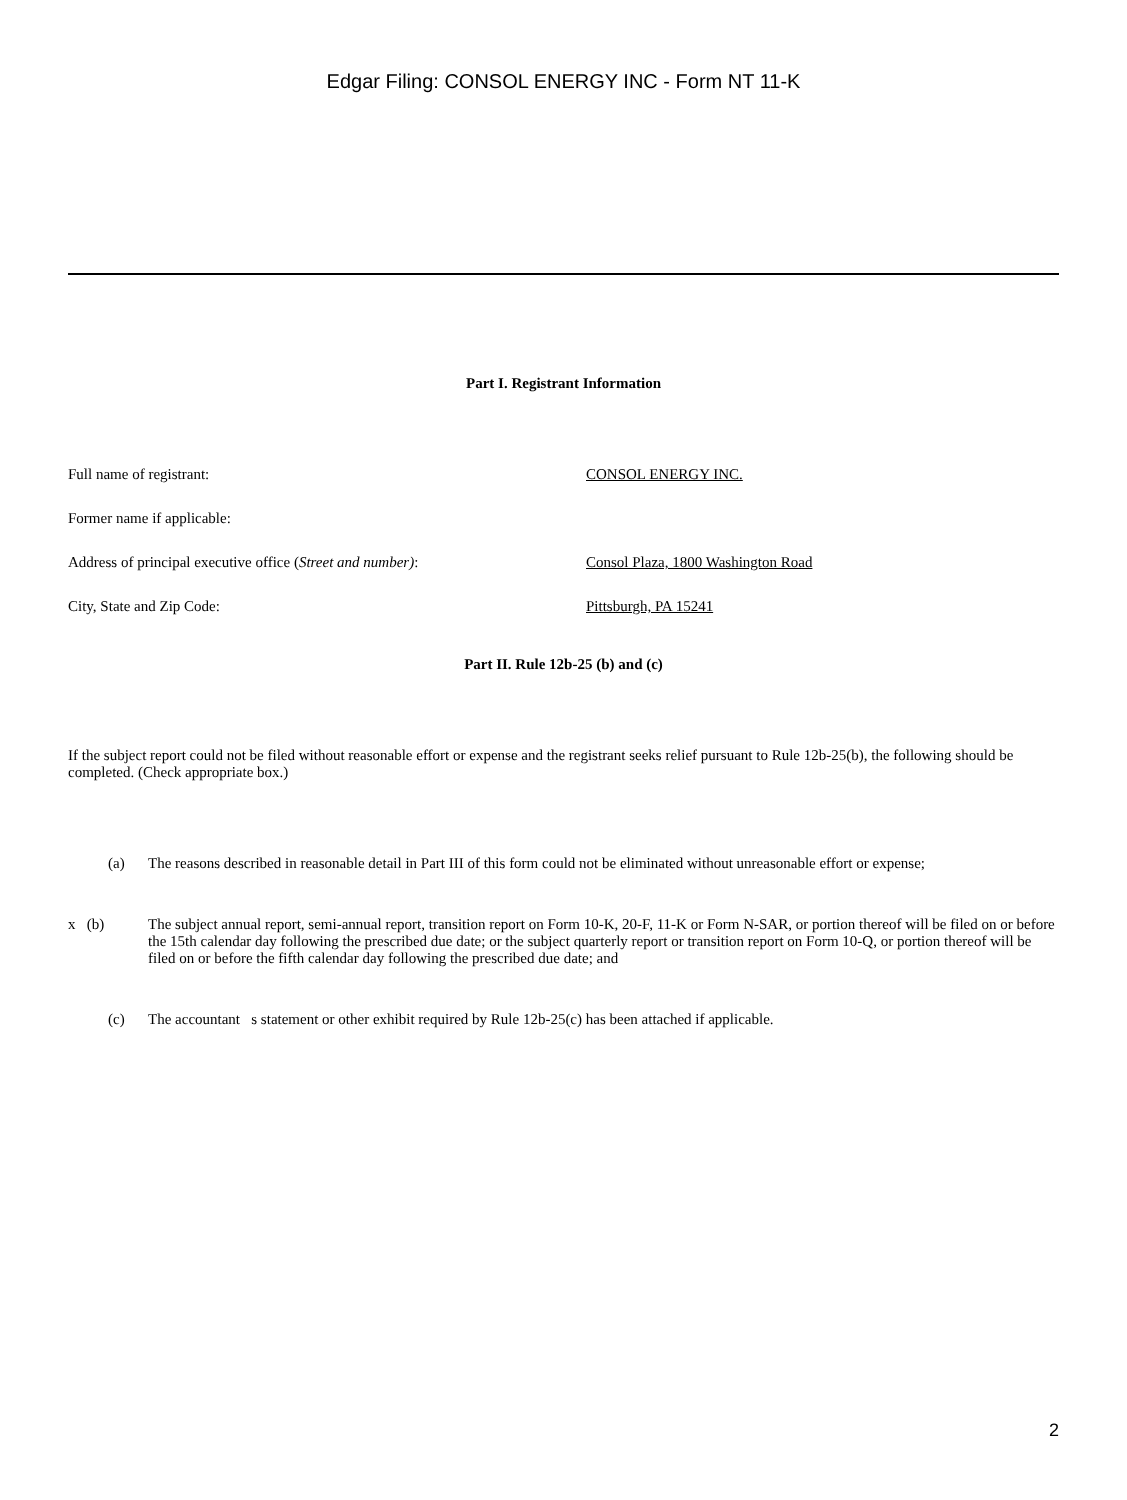Edgar Filing: CONSOL ENERGY INC - Form NT 11-K
Part I. Registrant Information
Full name of registrant: CONSOL ENERGY INC.
Former name if applicable:
Address of principal executive office (Street and number):
Consol Plaza, 1800 Washington Road
City, State and Zip Code: Pittsburgh, PA 15241
Part II. Rule 12b-25 (b) and (c)
If the subject report could not be filed without reasonable effort or expense and the registrant seeks relief pursuant to Rule 12b-25(b), the following should be completed. (Check appropriate box.)
(a) The reasons described in reasonable detail in Part III of this form could not be eliminated without unreasonable effort or expense;
x (b) The subject annual report, semi-annual report, transition report on Form 10-K, 20-F, 11-K or Form N-SAR, or portion thereof will be filed on or before the 15th calendar day following the prescribed due date; or the subject quarterly report or transition report on Form 10-Q, or portion thereof will be filed on or before the fifth calendar day following the prescribed due date; and
(c) The accountant s statement or other exhibit required by Rule 12b-25(c) has been attached if applicable.
2